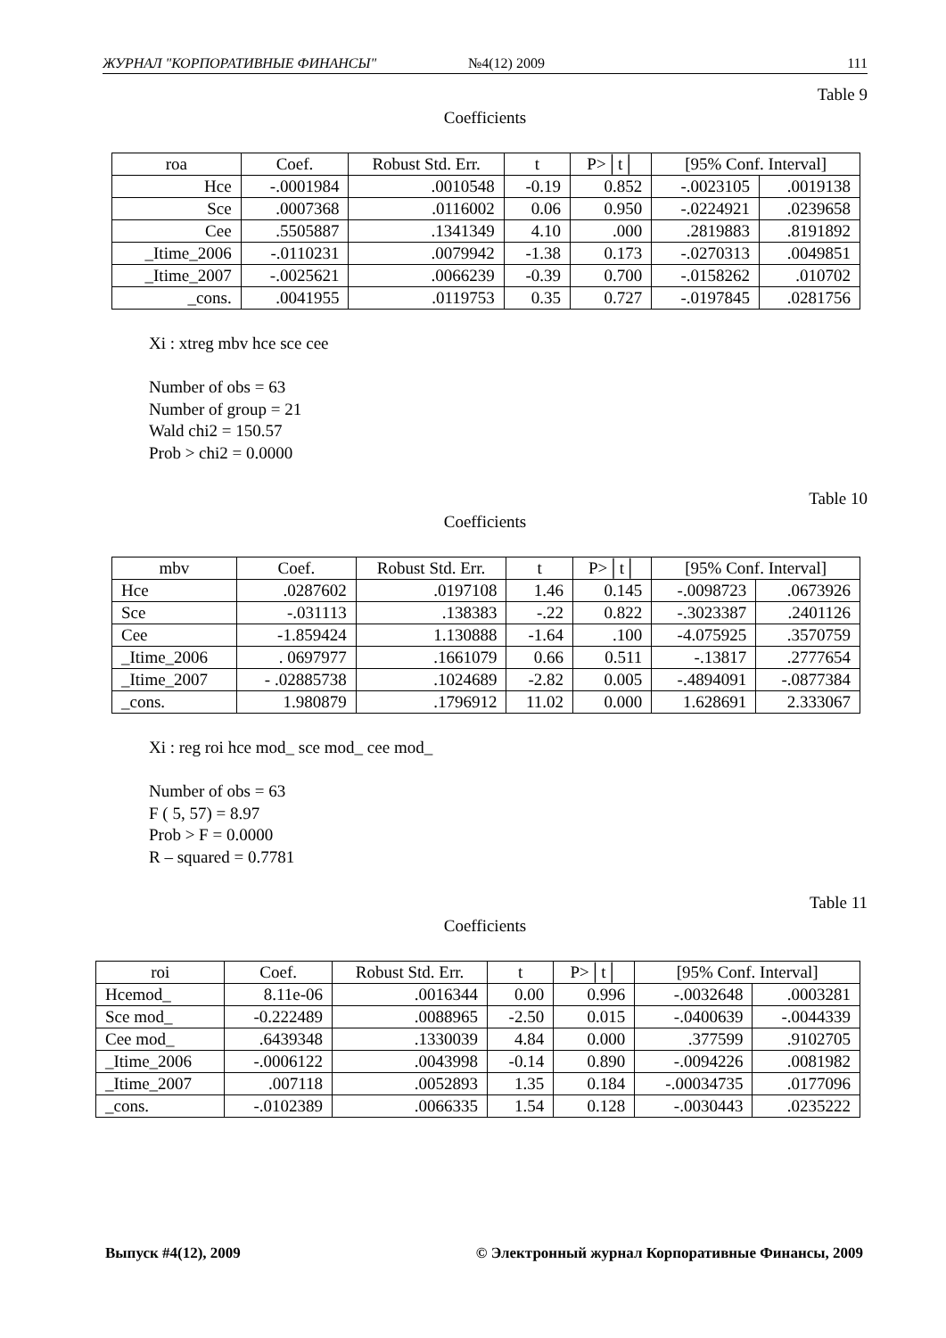ЖУРНАЛ "КОРПОРАТИВНЫЕ ФИНАНСЫ" №4(12) 2009 111
Table 9
Coefficients
| roa | Coef. | Robust Std. Err. | t | P>│t│ | [95% Conf. Interval] | |
| --- | --- | --- | --- | --- | --- | --- |
| Hce | -.0001984 | .0010548 | -0.19 | 0.852 | -.0023105 | .0019138 |
| Sce | .0007368 | .0116002 | 0.06 | 0.950 | -.0224921 | .0239658 |
| Cee | .5505887 | .1341349 | 4.10 | .000 | .2819883 | .8191892 |
| _Itime_2006 | -.0110231 | .0079942 | -1.38 | 0.173 | -.0270313 | .0049851 |
| _Itime_2007 | -.0025621 | .0066239 | -0.39 | 0.700 | -.0158262 | .010702 |
| _cons. | .0041955 | .0119753 | 0.35 | 0.727 | -.0197845 | .0281756 |
Xi : xtreg mbv hce sce cee
Number of obs = 63
Number of group = 21
Wald chi2 = 150.57
Prob > chi2 = 0.0000
Table 10
Coefficients
| mbv | Coef. | Robust Std. Err. | t | P>│t│ | [95% Conf. Interval] | |
| --- | --- | --- | --- | --- | --- | --- |
| Hce | .0287602 | .0197108 | 1.46 | 0.145 | -.0098723 | .0673926 |
| Sce | -.031113 | .138383 | -.22 | 0.822 | -.3023387 | .2401126 |
| Cee | -1.859424 | 1.130888 | -1.64 | .100 | -4.075925 | .3570759 |
| _Itime_2006 | . 0697977 | .1661079 | 0.66 | 0.511 | -.13817 | .2777654 |
| _Itime_2007 | - .02885738 | .1024689 | -2.82 | 0.005 | -.4894091 | -.0877384 |
| _cons. | 1.980879 | .1796912 | 11.02 | 0.000 | 1.628691 | 2.333067 |
Xi : reg roi hce mod_ sce mod_ cee mod_
Number of obs = 63
F ( 5, 57) = 8.97
Prob > F = 0.0000
R – squared = 0.7781
Table 11
Coefficients
| roi | Coef. | Robust Std. Err. | t | P>│t│ | [95% Conf. Interval] | |
| --- | --- | --- | --- | --- | --- | --- |
| Hcemod_ | 8.11e-06 | .0016344 | 0.00 | 0.996 | -.0032648 | .0003281 |
| Sce mod_ | -0.222489 | .0088965 | -2.50 | 0.015 | -.0400639 | -.0044339 |
| Cee mod_ | .6439348 | .1330039 | 4.84 | 0.000 | .377599 | .9102705 |
| _Itime_2006 | -.0006122 | .0043998 | -0.14 | 0.890 | -.0094226 | .0081982 |
| _Itime_2007 | .007118 | .0052893 | 1.35 | 0.184 | -.00034735 | .0177096 |
| _cons. | -.0102389 | .0066335 | 1.54 | 0.128 | -.0030443 | .0235222 |
Выпуск #4(12), 2009 © Электронный журнал Корпоративные Финансы, 2009